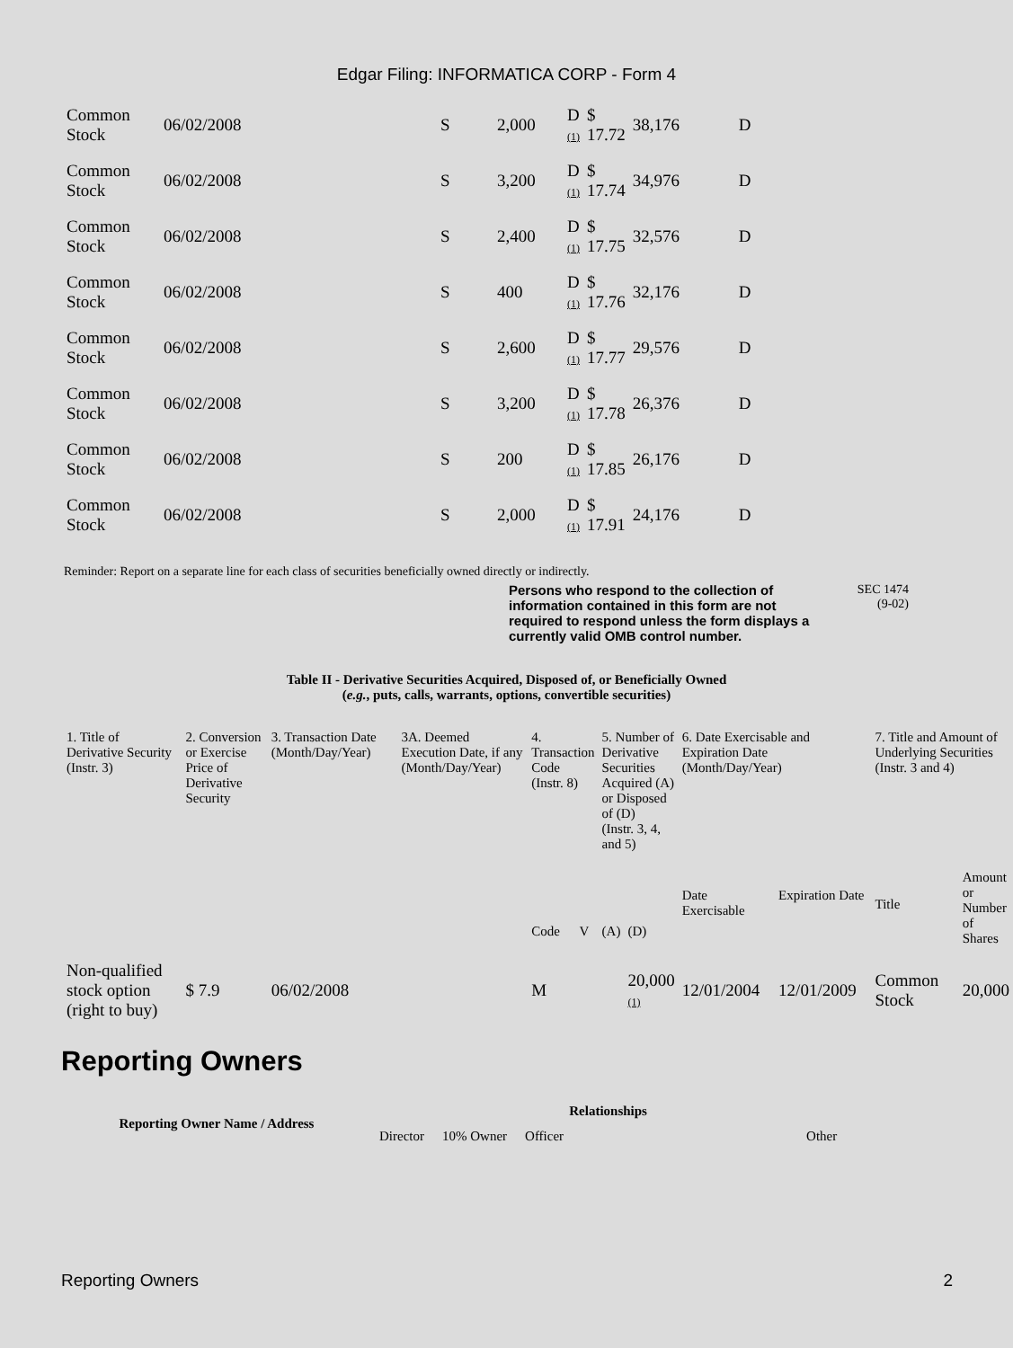Edgar Filing: INFORMATICA CORP - Form 4
| Common Stock | 06/02/2008 | S | 2,000 | D (1) | $ 17.72 | 38,176 | D |
| Common Stock | 06/02/2008 | S | 3,200 | D (1) | $ 17.74 | 34,976 | D |
| Common Stock | 06/02/2008 | S | 2,400 | D (1) | $ 17.75 | 32,576 | D |
| Common Stock | 06/02/2008 | S | 400 | D (1) | $ 17.76 | 32,176 | D |
| Common Stock | 06/02/2008 | S | 2,600 | D (1) | $ 17.77 | 29,576 | D |
| Common Stock | 06/02/2008 | S | 3,200 | D (1) | $ 17.78 | 26,376 | D |
| Common Stock | 06/02/2008 | S | 200 | D (1) | $ 17.85 | 26,176 | D |
| Common Stock | 06/02/2008 | S | 2,000 | D (1) | $ 17.91 | 24,176 | D |
Reminder: Report on a separate line for each class of securities beneficially owned directly or indirectly.
Persons who respond to the collection of information contained in this form are not required to respond unless the form displays a currently valid OMB control number.
SEC 1474
(9-02)
Table II - Derivative Securities Acquired, Disposed of, or Beneficially Owned
(e.g., puts, calls, warrants, options, convertible securities)
| 1. Title of Derivative Security (Instr. 3) | 2. Conversion or Exercise Price of Derivative Security | 3. Transaction Date (Month/Day/Year) | 3A. Deemed Execution Date, if any (Month/Day/Year) | 4. Transaction Code (Instr. 8) | | 5. Number of Derivative Securities Acquired (A) or Disposed of (D) (Instr. 3, 4, and 5) | | 6. Date Exercisable and Expiration Date (Month/Day/Year) | | 7. Title and Amount of Underlying Securities (Instr. 3 and 4) | |
| | | | | Code | V | (A) | (D) | Date Exercisable | Expiration Date | Title | Amount or Number of Shares |
| Non-qualified stock option (right to buy) | $ 7.9 | 06/02/2008 | | M | | | 20,000 (1) | 12/01/2004 | 12/01/2009 | Common Stock | 20,000 |
Reporting Owners
| Reporting Owner Name / Address | Relationships | | | |
| --- | --- | --- | --- | --- |
| | Director | 10% Owner | Officer | Other |
Reporting Owners 2